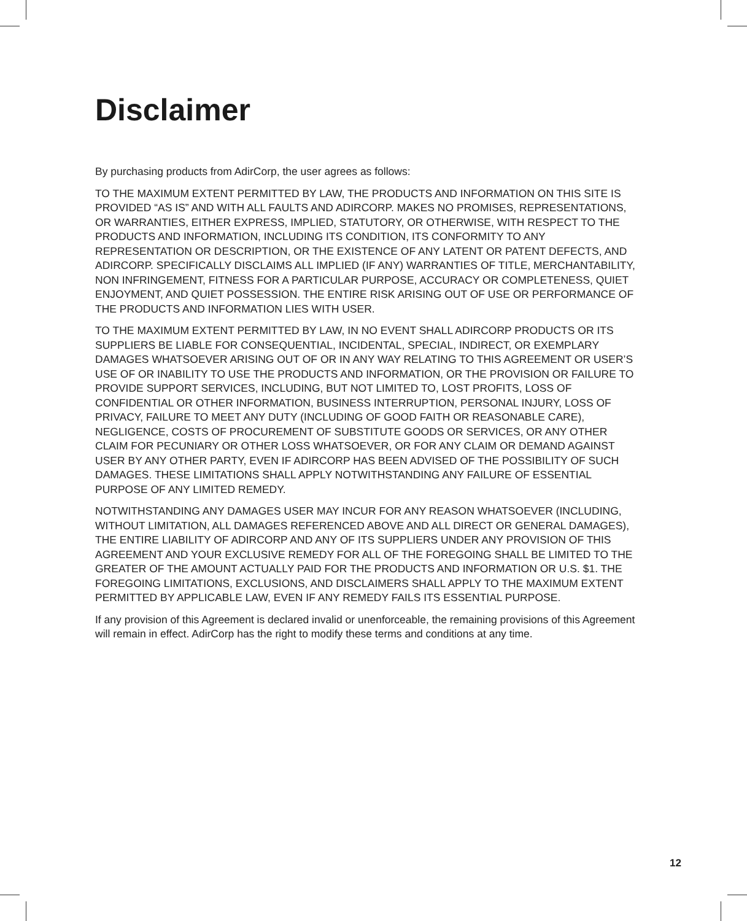Disclaimer
By purchasing products from AdirCorp, the user agrees as follows:
TO THE MAXIMUM EXTENT PERMITTED BY LAW, THE PRODUCTS AND INFORMATION ON THIS SITE IS PROVIDED “AS IS” AND WITH ALL FAULTS AND ADIRCORP. MAKES NO PROMISES, REPRESENTATIONS, OR WARRANTIES, EITHER EXPRESS, IMPLIED, STATUTORY, OR OTHERWISE, WITH RESPECT TO THE PRODUCTS AND INFORMATION, INCLUDING ITS CONDITION, ITS CONFORMITY TO ANY REPRESENTATION OR DESCRIPTION, OR THE EXISTENCE OF ANY LATENT OR PATENT DEFECTS, AND ADIRCORP. SPECIFICALLY DISCLAIMS ALL IMPLIED (IF ANY) WARRANTIES OF TITLE, MERCHANTABILITY, NON INFRINGEMENT, FITNESS FOR A PARTICULAR PURPOSE, ACCURACY OR COMPLETENESS, QUIET ENJOYMENT, AND QUIET POSSESSION. THE ENTIRE RISK ARISING OUT OF USE OR PERFORMANCE OF THE PRODUCTS AND INFORMATION LIES WITH USER.
TO THE MAXIMUM EXTENT PERMITTED BY LAW, IN NO EVENT SHALL ADIRCORP PRODUCTS OR ITS SUPPLIERS BE LIABLE FOR CONSEQUENTIAL, INCIDENTAL, SPECIAL, INDIRECT, OR EXEMPLARY DAMAGES WHATSOEVER ARISING OUT OF OR IN ANY WAY RELATING TO THIS AGREEMENT OR USER’S USE OF OR INABILITY TO USE THE PRODUCTS AND INFORMATION, OR THE PROVISION OR FAILURE TO PROVIDE SUPPORT SERVICES, INCLUDING, BUT NOT LIMITED TO, LOST PROFITS, LOSS OF CONFIDENTIAL OR OTHER INFORMATION, BUSINESS INTERRUPTION, PERSONAL INJURY, LOSS OF PRIVACY, FAILURE TO MEET ANY DUTY (INCLUDING OF GOOD FAITH OR REASONABLE CARE), NEGLIGENCE, COSTS OF PROCUREMENT OF SUBSTITUTE GOODS OR SERVICES, OR ANY OTHER CLAIM FOR PECUNIARY OR OTHER LOSS WHATSOEVER, OR FOR ANY CLAIM OR DEMAND AGAINST USER BY ANY OTHER PARTY, EVEN IF ADIRCORP HAS BEEN ADVISED OF THE POSSIBILITY OF SUCH DAMAGES. THESE LIMITATIONS SHALL APPLY NOTWITHSTANDING ANY FAILURE OF ESSENTIAL PURPOSE OF ANY LIMITED REMEDY.
NOTWITHSTANDING ANY DAMAGES USER MAY INCUR FOR ANY REASON WHATSOEVER (INCLUDING, WITHOUT LIMITATION, ALL DAMAGES REFERENCED ABOVE AND ALL DIRECT OR GENERAL DAMAGES), THE ENTIRE LIABILITY OF ADIRCORP AND ANY OF ITS SUPPLIERS UNDER ANY PROVISION OF THIS AGREEMENT AND YOUR EXCLUSIVE REMEDY FOR ALL OF THE FOREGOING SHALL BE LIMITED TO THE GREATER OF THE AMOUNT ACTUALLY PAID FOR THE PRODUCTS AND INFORMATION OR U.S. $1. THE FOREGOING LIMITATIONS, EXCLUSIONS, AND DISCLAIMERS SHALL APPLY TO THE MAXIMUM EXTENT PERMITTED BY APPLICABLE LAW, EVEN IF ANY REMEDY FAILS ITS ESSENTIAL PURPOSE.
If any provision of this Agreement is declared invalid or unenforceable, the remaining provisions of this Agreement will remain in effect. AdirCorp has the right to modify these terms and conditions at any time.
12